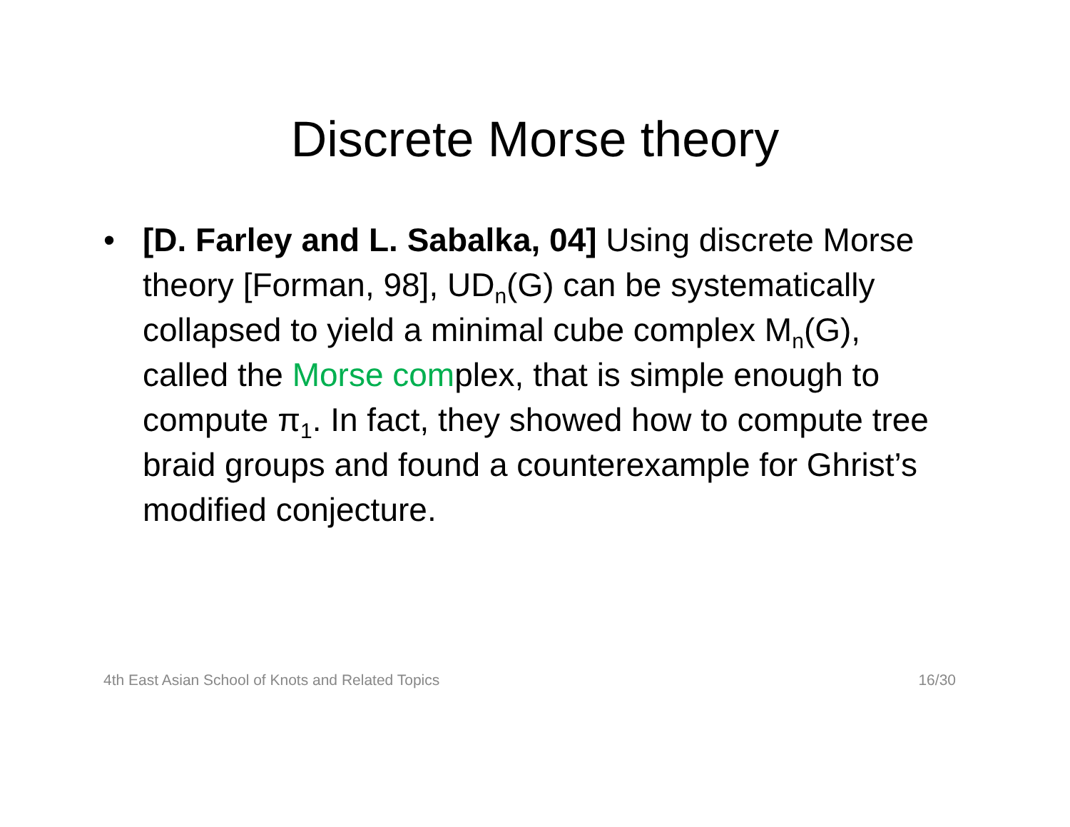Discrete Morse theory
• [D. Farley and L. Sabalka, 04] Using discrete Morse theory [Forman, 98], UD<sub>n</sub>(G) can be systematically collapsed to yield a minimal cube complex M<sub>n</sub>(G), called the Morse complex, that is simple enough to compute π<sub>1</sub>. In fact, they showed how to compute tree braid groups and found a counterexample for Ghrist’s modified conjecture.
4th East Asian School of Knots and Related Topics 16/30